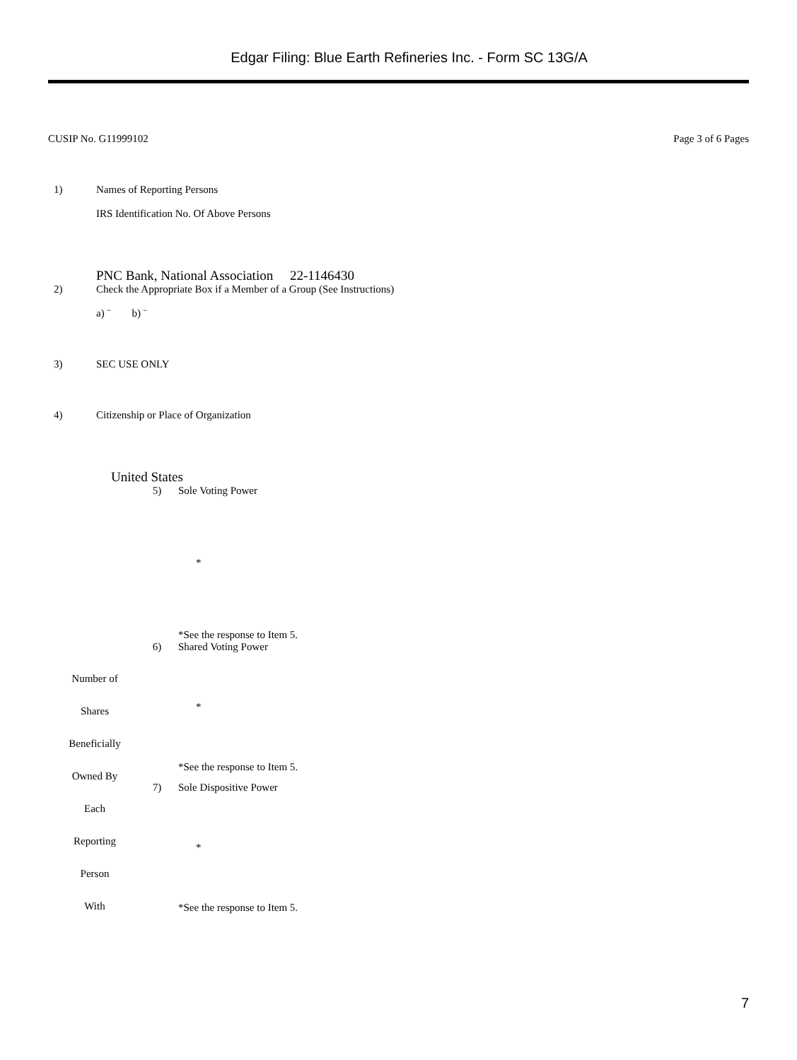Edgar Filing: Blue Earth Refineries Inc. - Form SC 13G/A
CUSIP No. G11999102 Page 3 of 6 Pages
1) Names of Reporting Persons
IRS Identification No. Of Above Persons
PNC Bank, National Association 22-1146430
2) Check the Appropriate Box if a Member of a Group (See Instructions)
a) ¨ b) ¨
3) SEC USE ONLY
4) Citizenship or Place of Organization
United States
| | 5) | Sole Voting Power * *See the response to Item 5. |
| Number of Shares Beneficially Owned By Each Reporting Person With | 6) | Shared Voting Power * *See the response to Item 5. |
| | 7) | Sole Dispositive Power * *See the response to Item 5. |
7